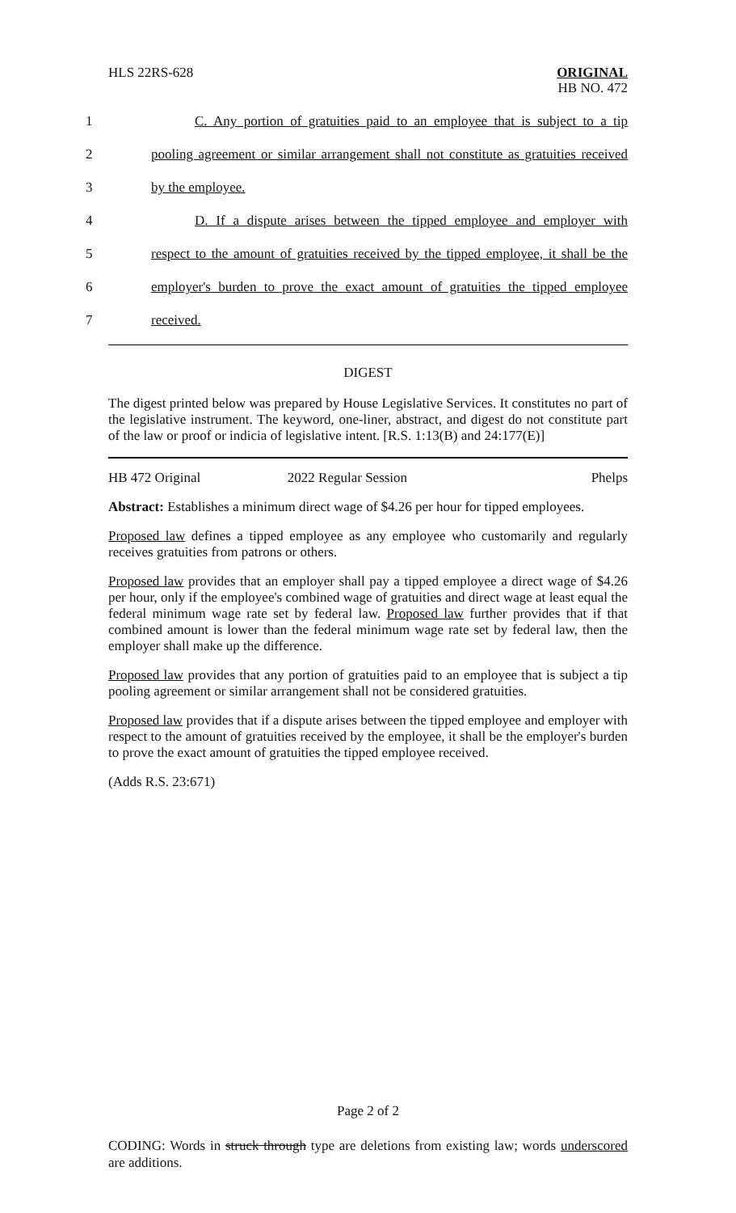HLS 22RS-628
ORIGINAL
HB NO. 472
1 C. Any portion of gratuities paid to an employee that is subject to a tip
2 pooling agreement or similar arrangement shall not constitute as gratuities received
3 by the employee.
4 D. If a dispute arises between the tipped employee and employer with
5 respect to the amount of gratuities received by the tipped employee, it shall be the
6 employer's burden to prove the exact amount of gratuities the tipped employee
7 received.
DIGEST
The digest printed below was prepared by House Legislative Services. It constitutes no part of the legislative instrument. The keyword, one-liner, abstract, and digest do not constitute part of the law or proof or indicia of legislative intent. [R.S. 1:13(B) and 24:177(E)]
HB 472 Original 2022 Regular Session Phelps
Abstract: Establishes a minimum direct wage of $4.26 per hour for tipped employees.
Proposed law defines a tipped employee as any employee who customarily and regularly receives gratuities from patrons or others.
Proposed law provides that an employer shall pay a tipped employee a direct wage of $4.26 per hour, only if the employee's combined wage of gratuities and direct wage at least equal the federal minimum wage rate set by federal law. Proposed law further provides that if that combined amount is lower than the federal minimum wage rate set by federal law, then the employer shall make up the difference.
Proposed law provides that any portion of gratuities paid to an employee that is subject a tip pooling agreement or similar arrangement shall not be considered gratuities.
Proposed law provides that if a dispute arises between the tipped employee and employer with respect to the amount of gratuities received by the employee, it shall be the employer's burden to prove the exact amount of gratuities the tipped employee received.
(Adds R.S. 23:671)
Page 2 of 2
CODING: Words in struck through type are deletions from existing law; words underscored are additions.